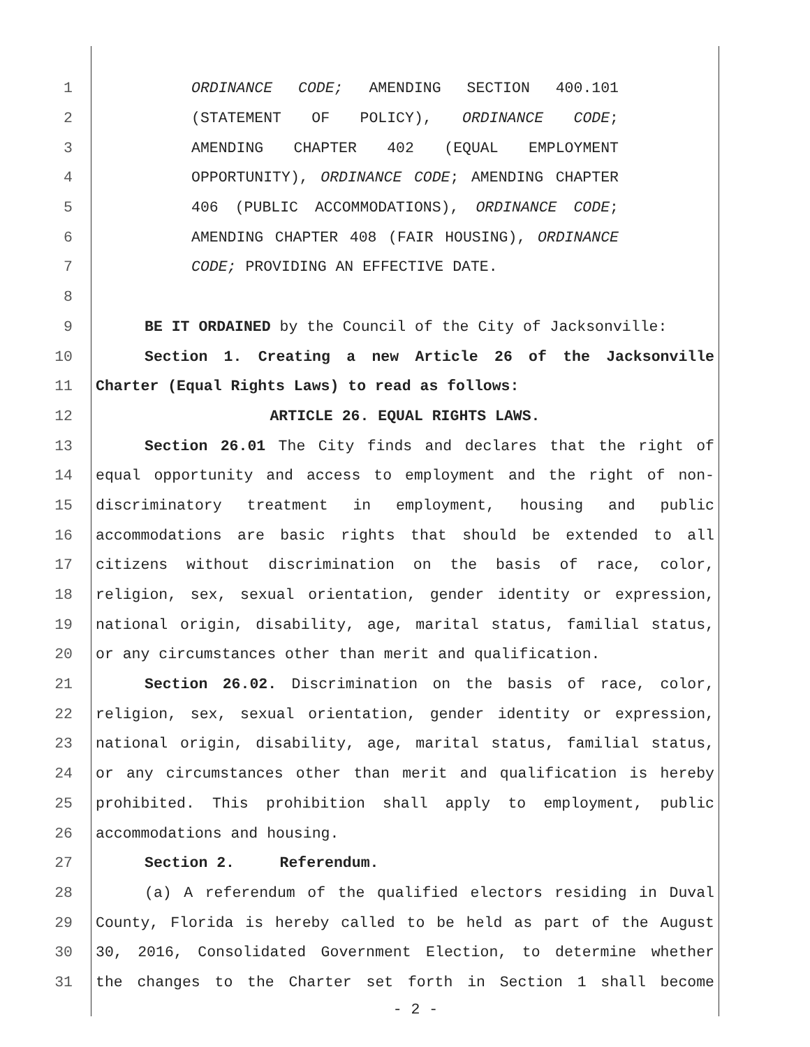1 ORDINANCE CODE; AMENDING SECTION 400.101
2 (STATEMENT OF POLICY), ORDINANCE CODE;
3 AMENDING CHAPTER 402 (EQUAL EMPLOYMENT
4 OPPORTUNITY), ORDINANCE CODE; AMENDING CHAPTER
5 406 (PUBLIC ACCOMMODATIONS), ORDINANCE CODE;
6 AMENDING CHAPTER 408 (FAIR HOUSING), ORDINANCE
7 CODE; PROVIDING AN EFFECTIVE DATE.
8
9 BE IT ORDAINED by the Council of the City of Jacksonville:
10 Section 1. Creating a new Article 26 of the Jacksonville
11 Charter (Equal Rights Laws) to read as follows:
12 ARTICLE 26. EQUAL RIGHTS LAWS.
13 Section 26.01 The City finds and declares that the right of
14 equal opportunity and access to employment and the right of non-
15 discriminatory treatment in employment, housing and public
16 accommodations are basic rights that should be extended to all
17 citizens without discrimination on the basis of race, color,
18 religion, sex, sexual orientation, gender identity or expression,
19 national origin, disability, age, marital status, familial status,
20 or any circumstances other than merit and qualification.
21 Section 26.02. Discrimination on the basis of race, color,
22 religion, sex, sexual orientation, gender identity or expression,
23 national origin, disability, age, marital status, familial status,
24 or any circumstances other than merit and qualification is hereby
25 prohibited. This prohibition shall apply to employment, public
26 accommodations and housing.
27 Section 2. Referendum.
28 (a) A referendum of the qualified electors residing in Duval
29 County, Florida is hereby called to be held as part of the August
30 30, 2016, Consolidated Government Election, to determine whether
31 the changes to the Charter set forth in Section 1 shall become
- 2 -